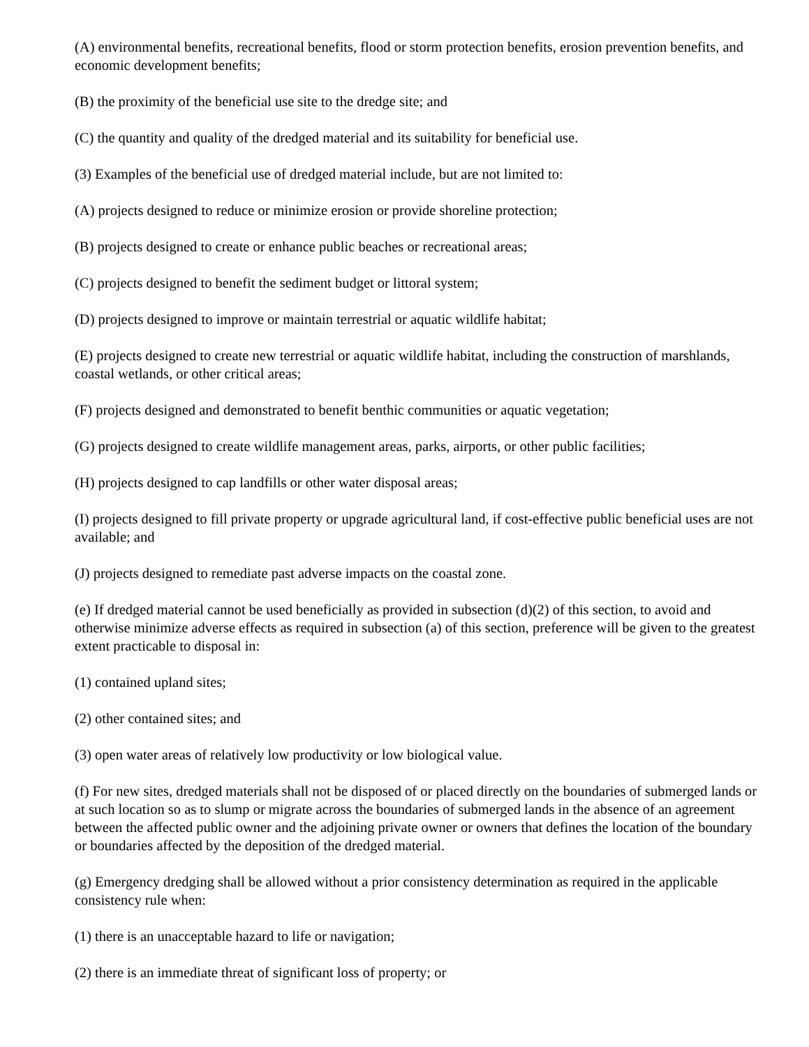(A) environmental benefits, recreational benefits, flood or storm protection benefits, erosion prevention benefits, and economic development benefits;
(B) the proximity of the beneficial use site to the dredge site; and
(C) the quantity and quality of the dredged material and its suitability for beneficial use.
(3) Examples of the beneficial use of dredged material include, but are not limited to:
(A) projects designed to reduce or minimize erosion or provide shoreline protection;
(B) projects designed to create or enhance public beaches or recreational areas;
(C) projects designed to benefit the sediment budget or littoral system;
(D) projects designed to improve or maintain terrestrial or aquatic wildlife habitat;
(E) projects designed to create new terrestrial or aquatic wildlife habitat, including the construction of marshlands, coastal wetlands, or other critical areas;
(F) projects designed and demonstrated to benefit benthic communities or aquatic vegetation;
(G) projects designed to create wildlife management areas, parks, airports, or other public facilities;
(H) projects designed to cap landfills or other water disposal areas;
(I) projects designed to fill private property or upgrade agricultural land, if cost-effective public beneficial uses are not available; and
(J) projects designed to remediate past adverse impacts on the coastal zone.
(e) If dredged material cannot be used beneficially as provided in subsection (d)(2) of this section, to avoid and otherwise minimize adverse effects as required in subsection (a) of this section, preference will be given to the greatest extent practicable to disposal in:
(1) contained upland sites;
(2) other contained sites; and
(3) open water areas of relatively low productivity or low biological value.
(f) For new sites, dredged materials shall not be disposed of or placed directly on the boundaries of submerged lands or at such location so as to slump or migrate across the boundaries of submerged lands in the absence of an agreement between the affected public owner and the adjoining private owner or owners that defines the location of the boundary or boundaries affected by the deposition of the dredged material.
(g) Emergency dredging shall be allowed without a prior consistency determination as required in the applicable consistency rule when:
(1) there is an unacceptable hazard to life or navigation;
(2) there is an immediate threat of significant loss of property; or